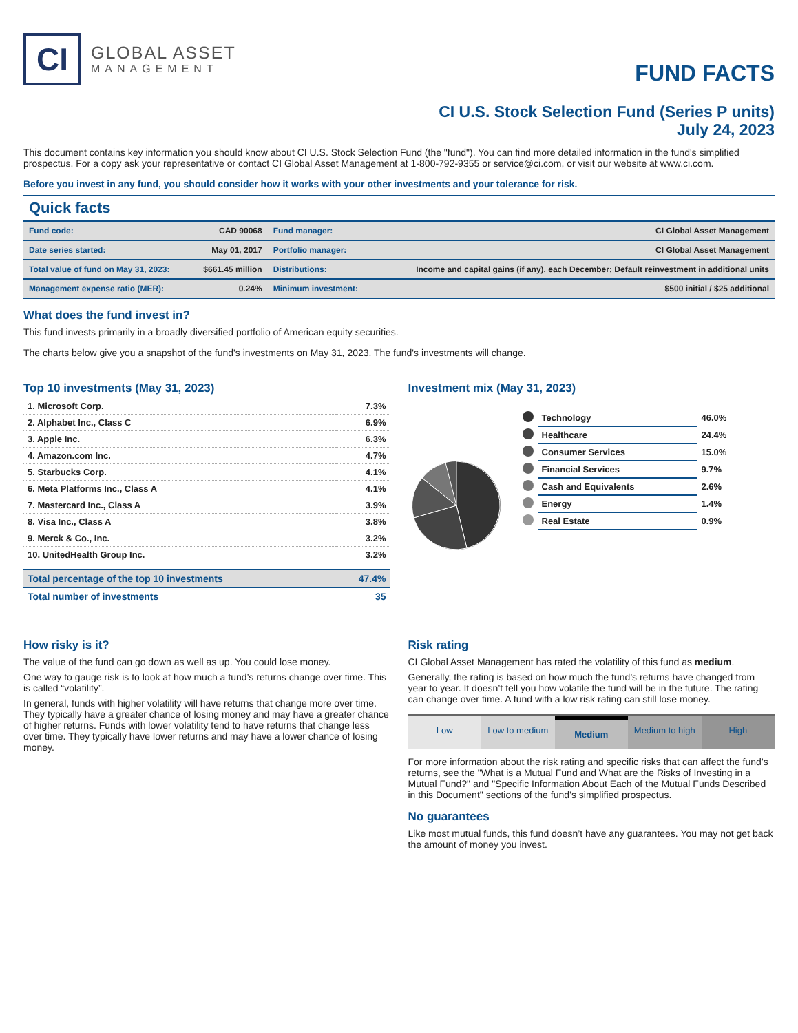CI
GLOBAL ASSET
MANAGEMENT
FUND FACTS
CI U.S. Stock Selection Fund (Series P units)
July 24, 2023
This document contains key information you should know about CI U.S. Stock Selection Fund (the "fund"). You can find more detailed information in the fund's simplified prospectus. For a copy ask your representative or contact CI Global Asset Management at 1-800-792-9355 or service@ci.com, or visit our website at www.ci.com.
Before you invest in any fund, you should consider how it works with your other investments and your tolerance for risk.
Quick facts
| Fund code: | CAD 90068 | Fund manager: | CI Global Asset Management |
| Date series started: | May 01, 2017 | Portfolio manager: | CI Global Asset Management |
| Total value of fund on May 31, 2023: | $661.45 million | Distributions: | Income and capital gains (if any), each December; Default reinvestment in additional units |
| Management expense ratio (MER): | 0.24% | Minimum investment: | $500 initial / $25 additional |
What does the fund invest in?
This fund invests primarily in a broadly diversified portfolio of American equity securities.
The charts below give you a snapshot of the fund's investments on May 31, 2023. The fund's investments will change.
Top 10 investments (May 31, 2023)
| 1. Microsoft Corp. | 7.3% |
| 2. Alphabet Inc., Class C | 6.9% |
| 3. Apple Inc. | 6.3% |
| 4. Amazon.com Inc. | 4.7% |
| 5. Starbucks Corp. | 4.1% |
| 6. Meta Platforms Inc., Class A | 4.1% |
| 7. Mastercard Inc., Class A | 3.9% |
| 8. Visa Inc., Class A | 3.8% |
| 9. Merck & Co., Inc. | 3.2% |
| 10. UnitedHealth Group Inc. | 3.2% |
| Total percentage of the top 10 investments | 47.4% |
| Total number of investments | 35 |
Investment mix (May 31, 2023)
| | Technology | 46.0% |
| | Healthcare | 24.4% |
| | Consumer Services | 15.0% |
| | Financial Services | 9.7% |
| | Cash and Equivalents | 2.6% |
| | Energy | 1.4% |
| | Real Estate | 0.9% |
How risky is it?
The value of the fund can go down as well as up. You could lose money.
One way to gauge risk is to look at how much a fund’s returns change over time. This is called “volatility”.
In general, funds with higher volatility will have returns that change more over time. They typically have a greater chance of losing money and may have a greater chance of higher returns. Funds with lower volatility tend to have returns that change less over time. They typically have lower returns and may have a lower chance of losing money.
Risk rating
CI Global Asset Management has rated the volatility of this fund as medium.
Generally, the rating is based on how much the fund’s returns have changed from year to year. It doesn’t tell you how volatile the fund will be in the future. The rating can change over time. A fund with a low risk rating can still lose money.
Low Low to medium Medium Medium to high High
For more information about the risk rating and specific risks that can affect the fund’s returns, see the "What is a Mutual Fund and What are the Risks of Investing in a Mutual Fund?" and "Specific Information About Each of the Mutual Funds Described in this Document" sections of the fund’s simplified prospectus.
No guarantees
Like most mutual funds, this fund doesn’t have any guarantees. You may not get back the amount of money you invest.